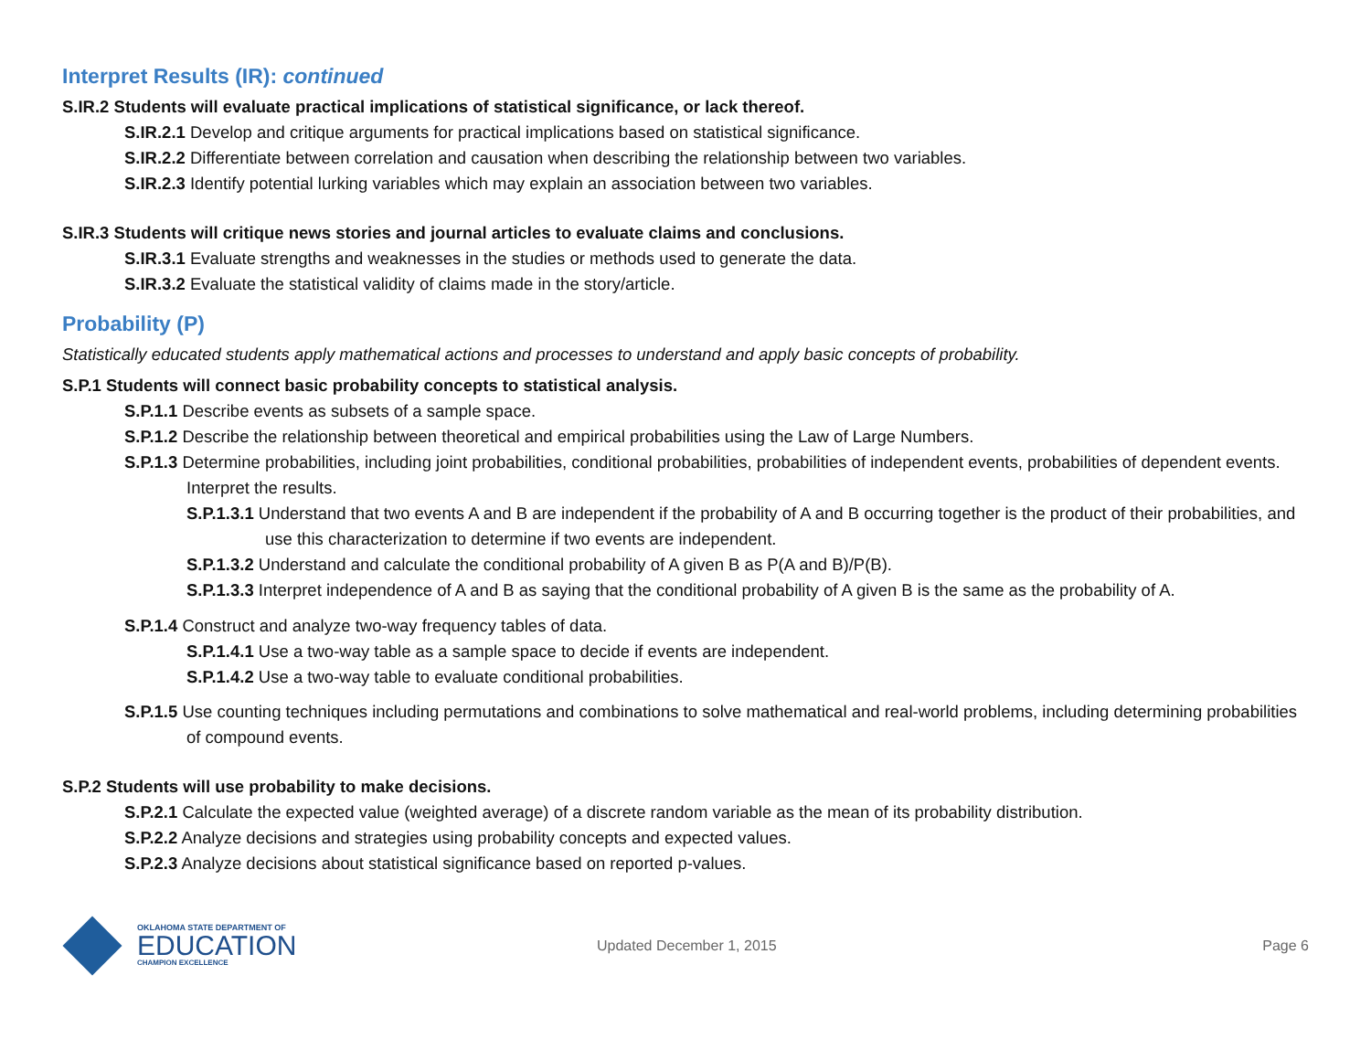Interpret Results (IR): continued
S.IR.2 Students will evaluate practical implications of statistical significance, or lack thereof.
S.IR.2.1 Develop and critique arguments for practical implications based on statistical significance.
S.IR.2.2 Differentiate between correlation and causation when describing the relationship between two variables.
S.IR.2.3 Identify potential lurking variables which may explain an association between two variables.
S.IR.3 Students will critique news stories and journal articles to evaluate claims and conclusions.
S.IR.3.1 Evaluate strengths and weaknesses in the studies or methods used to generate the data.
S.IR.3.2 Evaluate the statistical validity of claims made in the story/article.
Probability (P)
Statistically educated students apply mathematical actions and processes to understand and apply basic concepts of probability.
S.P.1 Students will connect basic probability concepts to statistical analysis.
S.P.1.1 Describe events as subsets of a sample space.
S.P.1.2 Describe the relationship between theoretical and empirical probabilities using the Law of Large Numbers.
S.P.1.3 Determine probabilities, including joint probabilities, conditional probabilities, probabilities of independent events, probabilities of dependent events. Interpret the results.
S.P.1.3.1 Understand that two events A and B are independent if the probability of A and B occurring together is the product of their probabilities, and use this characterization to determine if two events are independent.
S.P.1.3.2 Understand and calculate the conditional probability of A given B as P(A and B)/P(B).
S.P.1.3.3 Interpret independence of A and B as saying that the conditional probability of A given B is the same as the probability of A.
S.P.1.4 Construct and analyze two-way frequency tables of data.
S.P.1.4.1 Use a two-way table as a sample space to decide if events are independent.
S.P.1.4.2 Use a two-way table to evaluate conditional probabilities.
S.P.1.5 Use counting techniques including permutations and combinations to solve mathematical and real-world problems, including determining probabilities of compound events.
S.P.2 Students will use probability to make decisions.
S.P.2.1 Calculate the expected value (weighted average) of a discrete random variable as the mean of its probability distribution.
S.P.2.2 Analyze decisions and strategies using probability concepts and expected values.
S.P.2.3 Analyze decisions about statistical significance based on reported p-values.
OKLAHOMA STATE DEPARTMENT OF
EDUCATION
CHAMPION EXCELLENCE
Updated December 1, 2015 Page 6